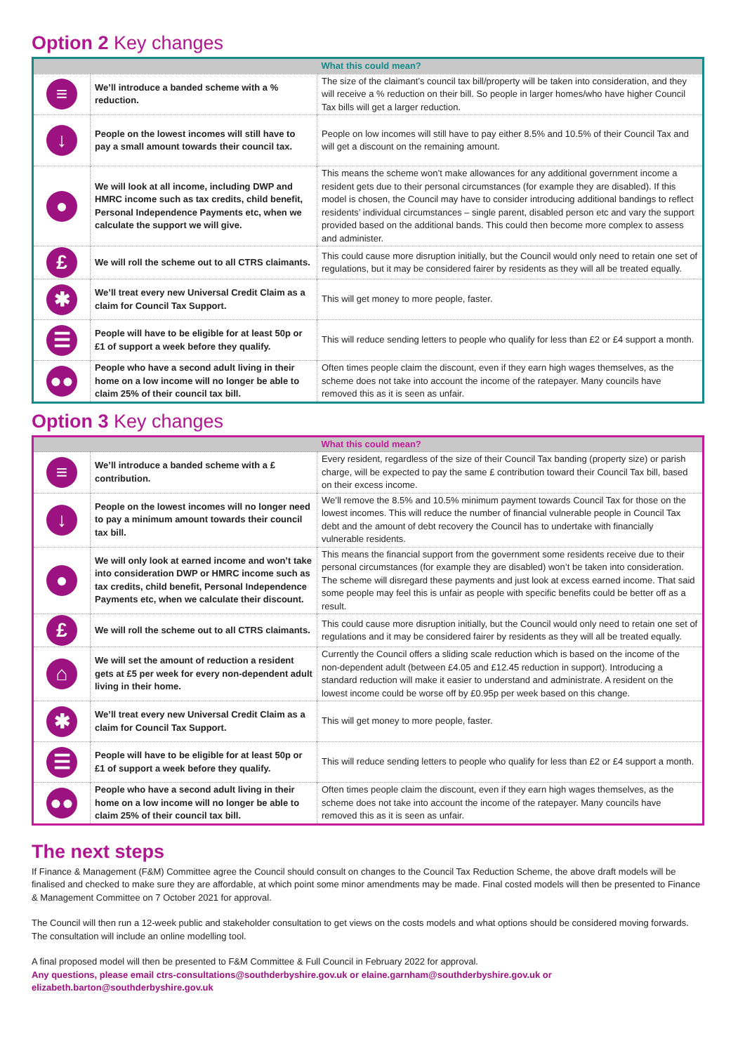Option 2 Key changes
| | | What this could mean? |
| --- | --- | --- |
| ≡ | We’ll introduce a banded scheme with a % reduction. | The size of the claimant’s council tax bill/property will be taken into consideration, and they will receive a % reduction on their bill. So people in larger homes/who have higher Council Tax bills will get a larger reduction. |
| ↓ | People on the lowest incomes will still have to pay a small amount towards their council tax. | People on low incomes will still have to pay either 8.5% and 10.5% of their Council Tax and will get a discount on the remaining amount. |
| ● | We will look at all income, including DWP and HMRC income such as tax credits, child benefit, Personal Independence Payments etc, when we calculate the support we will give. | This means the scheme won’t make allowances for any additional government income a resident gets due to their personal circumstances (for example they are disabled). If this model is chosen, the Council may have to consider introducing additional bandings to reflect residents’ individual circumstances – single parent, disabled person etc and vary the support provided based on the additional bands. This could then become more complex to assess and administer. |
| £ | We will roll the scheme out to all CTRS claimants. | This could cause more disruption initially, but the Council would only need to retain one set of regulations, but it may be considered fairer by residents as they will all be treated equally. |
| ✱ | We’ll treat every new Universal Credit Claim as a claim for Council Tax Support. | This will get money to more people, faster. |
| ☰ | People will have to be eligible for at least 50p or £1 of support a week before they qualify. | This will reduce sending letters to people who qualify for less than £2 or £4 support a month. |
| ●● | People who have a second adult living in their home on a low income will no longer be able to claim 25% of their council tax bill. | Often times people claim the discount, even if they earn high wages themselves, as the scheme does not take into account the income of the ratepayer. Many councils have removed this as it is seen as unfair. |
Option 3 Key changes
| | | What this could mean? |
| --- | --- | --- |
| ≡ | We’ll introduce a banded scheme with a £ contribution. | Every resident, regardless of the size of their Council Tax banding (property size) or parish charge, will be expected to pay the same £ contribution toward their Council Tax bill, based on their excess income. |
| ↓ | People on the lowest incomes will no longer need to pay a minimum amount towards their council tax bill. | We’ll remove the 8.5% and 10.5% minimum payment towards Council Tax for those on the lowest incomes. This will reduce the number of financial vulnerable people in Council Tax debt and the amount of debt recovery the Council has to undertake with financially vulnerable residents. |
| ● | We will only look at earned income and won’t take into consideration DWP or HMRC income such as tax credits, child benefit, Personal Independence Payments etc, when we calculate their discount. | This means the financial support from the government some residents receive due to their personal circumstances (for example they are disabled) won’t be taken into consideration. The scheme will disregard these payments and just look at excess earned income. That said some people may feel this is unfair as people with specific benefits could be better off as a result. |
| £ | We will roll the scheme out to all CTRS claimants. | This could cause more disruption initially, but the Council would only need to retain one set of regulations and it may be considered fairer by residents as they will all be treated equally. |
| ⌂ | We will set the amount of reduction a resident gets at £5 per week for every non-dependent adult living in their home. | Currently the Council offers a sliding scale reduction which is based on the income of the non-dependent adult (between £4.05 and £12.45 reduction in support). Introducing a standard reduction will make it easier to understand and administrate. A resident on the lowest income could be worse off by £0.95p per week based on this change. |
| ✱ | We’ll treat every new Universal Credit Claim as a claim for Council Tax Support. | This will get money to more people, faster. |
| ☰ | People will have to be eligible for at least 50p or £1 of support a week before they qualify. | This will reduce sending letters to people who qualify for less than £2 or £4 support a month. |
| ●● | People who have a second adult living in their home on a low income will no longer be able to claim 25% of their council tax bill. | Often times people claim the discount, even if they earn high wages themselves, as the scheme does not take into account the income of the ratepayer. Many councils have removed this as it is seen as unfair. |
The next steps
If Finance & Management (F&M) Committee agree the Council should consult on changes to the Council Tax Reduction Scheme, the above draft models will be finalised and checked to make sure they are affordable, at which point some minor amendments may be made. Final costed models will then be presented to Finance & Management Committee on 7 October 2021 for approval.
The Council will then run a 12-week public and stakeholder consultation to get views on the costs models and what options should be considered moving forwards. The consultation will include an online modelling tool.
A final proposed model will then be presented to F&M Committee & Full Council in February 2022 for approval.
Any questions, please email ctrs-consultations@southderbyshire.gov.uk or elaine.garnham@southderbyshire.gov.uk or elizabeth.barton@southderbyshire.gov.uk